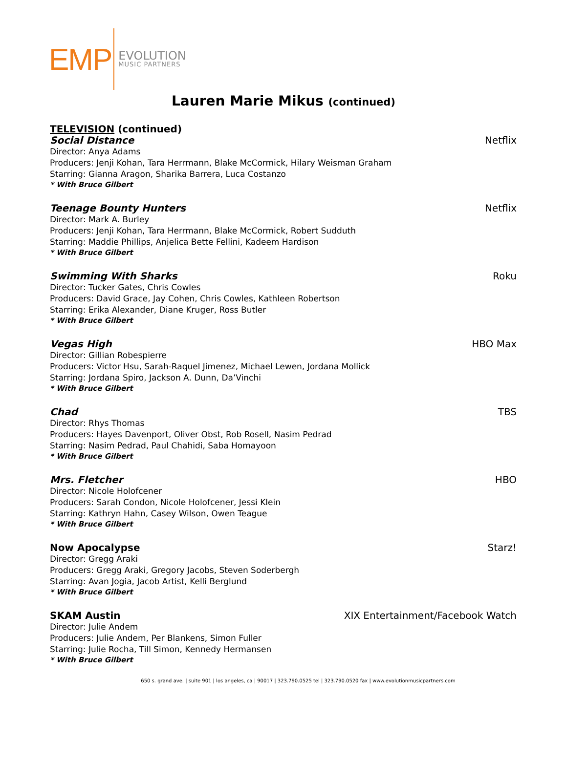EMP
EVOLUTION
MUSIC PARTNERS
Lauren Marie Mikus (continued)
TELEVISION (continued)
Social Distance Netflix
Director: Anya Adams
Producers: Jenji Kohan, Tara Herrmann, Blake McCormick, Hilary Weisman Graham
Starring: Gianna Aragon, Sharika Barrera, Luca Costanzo
* With Bruce Gilbert
Teenage Bounty Hunters Netflix
Director: Mark A. Burley
Producers: Jenji Kohan, Tara Herrmann, Blake McCormick, Robert Sudduth
Starring: Maddie Phillips, Anjelica Bette Fellini, Kadeem Hardison
* With Bruce Gilbert
Swimming With Sharks Roku
Director: Tucker Gates, Chris Cowles
Producers: David Grace, Jay Cohen, Chris Cowles, Kathleen Robertson
Starring: Erika Alexander, Diane Kruger, Ross Butler
* With Bruce Gilbert
Vegas High HBO Max
Director: Gillian Robespierre
Producers: Victor Hsu, Sarah-Raquel Jimenez, Michael Lewen, Jordana Mollick
Starring: Jordana Spiro, Jackson A. Dunn, Da’Vinchi
* With Bruce Gilbert
Chad TBS
Director: Rhys Thomas
Producers: Hayes Davenport, Oliver Obst, Rob Rosell, Nasim Pedrad
Starring: Nasim Pedrad, Paul Chahidi, Saba Homayoon
* With Bruce Gilbert
Mrs. Fletcher HBO
Director: Nicole Holofcener
Producers: Sarah Condon, Nicole Holofcener, Jessi Klein
Starring: Kathryn Hahn, Casey Wilson, Owen Teague
* With Bruce Gilbert
Now Apocalypse Starz!
Director: Gregg Araki
Producers: Gregg Araki, Gregory Jacobs, Steven Soderbergh
Starring: Avan Jogia, Jacob Artist, Kelli Berglund
* With Bruce Gilbert
SKAM Austin XIX Entertainment/Facebook Watch
Director: Julie Andem
Producers: Julie Andem, Per Blankens, Simon Fuller
Starring: Julie Rocha, Till Simon, Kennedy Hermansen
* With Bruce Gilbert
650 s. grand ave. | suite 901 | los angeles, ca | 90017 | 323.790.0525 tel | 323.790.0520 fax | www.evolutionmusicpartners.com